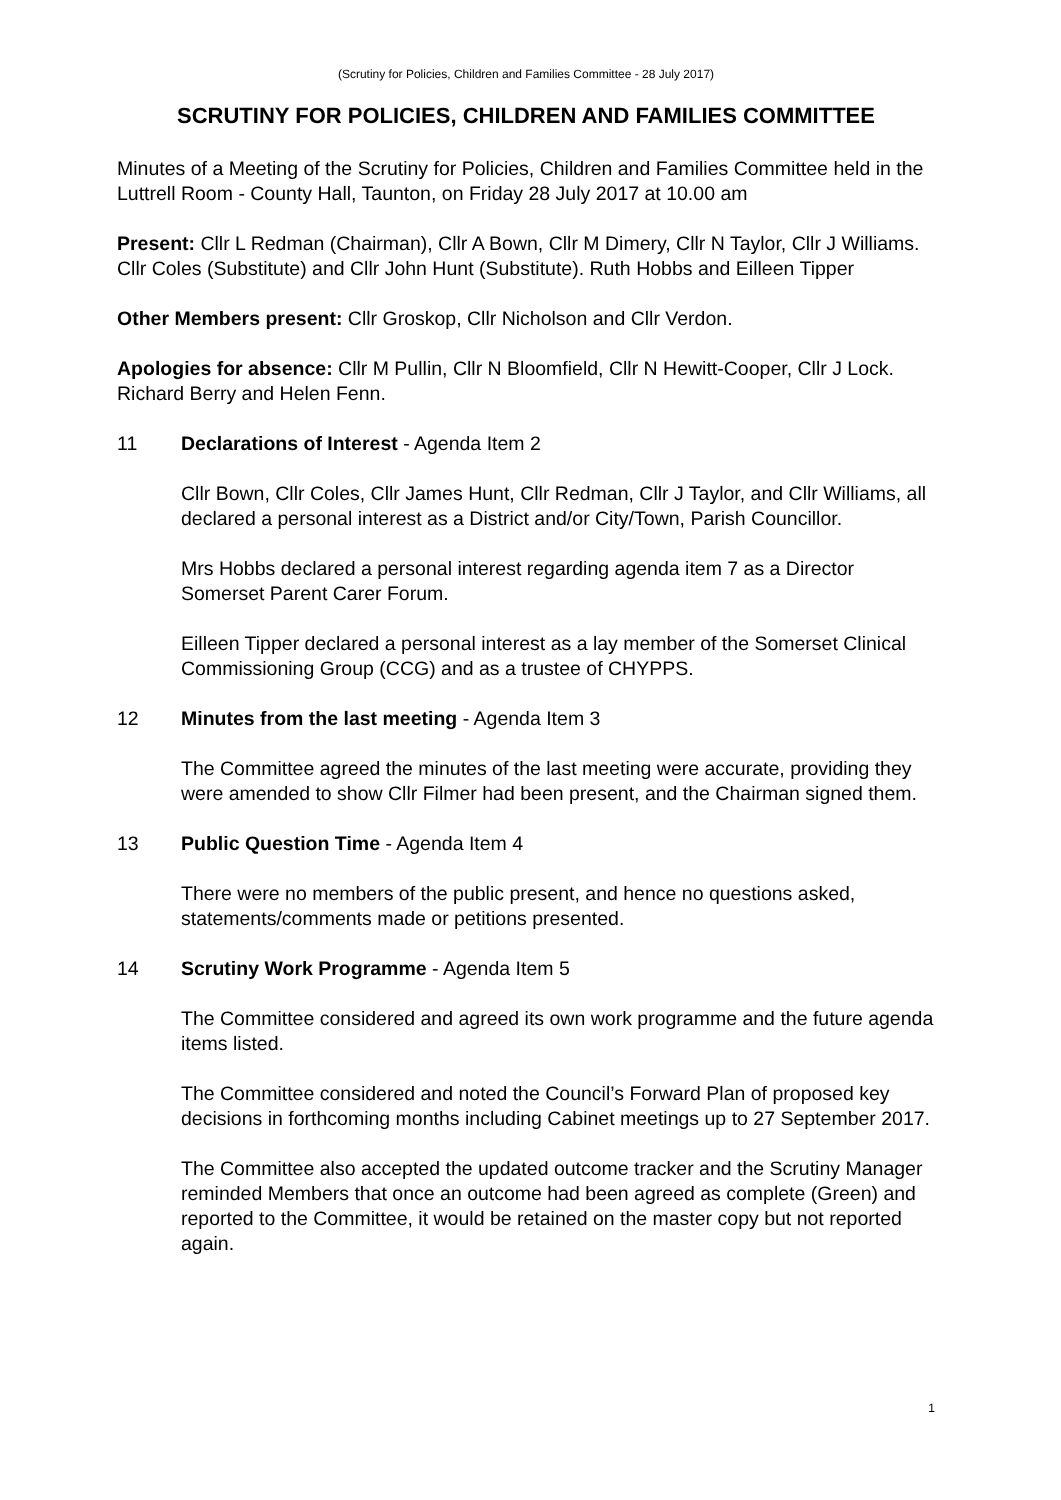(Scrutiny for Policies, Children and Families Committee - 28 July 2017)
SCRUTINY FOR POLICIES, CHILDREN AND FAMILIES COMMITTEE
Minutes of a Meeting of the Scrutiny for Policies, Children and Families Committee held in the Luttrell Room - County Hall, Taunton, on Friday 28 July 2017 at 10.00 am
Present: Cllr L Redman (Chairman), Cllr A Bown, Cllr M Dimery, Cllr N Taylor, Cllr J Williams. Cllr Coles (Substitute) and Cllr John Hunt (Substitute). Ruth Hobbs and Eilleen Tipper
Other Members present: Cllr Groskop, Cllr Nicholson and Cllr Verdon.
Apologies for absence: Cllr M Pullin, Cllr N Bloomfield, Cllr N Hewitt-Cooper, Cllr J Lock. Richard Berry and Helen Fenn.
11 Declarations of Interest - Agenda Item 2
Cllr Bown, Cllr Coles, Cllr James Hunt, Cllr Redman, Cllr J Taylor, and Cllr Williams, all declared a personal interest as a District and/or City/Town, Parish Councillor.
Mrs Hobbs declared a personal interest regarding agenda item 7 as a Director Somerset Parent Carer Forum.
Eilleen Tipper declared a personal interest as a lay member of the Somerset Clinical Commissioning Group (CCG) and as a trustee of CHYPPS.
12 Minutes from the last meeting - Agenda Item 3
The Committee agreed the minutes of the last meeting were accurate, providing they were amended to show Cllr Filmer had been present, and the Chairman signed them.
13 Public Question Time - Agenda Item 4
There were no members of the public present, and hence no questions asked, statements/comments made or petitions presented.
14 Scrutiny Work Programme - Agenda Item 5
The Committee considered and agreed its own work programme and the future agenda items listed.
The Committee considered and noted the Council’s Forward Plan of proposed key decisions in forthcoming months including Cabinet meetings up to 27 September 2017.
The Committee also accepted the updated outcome tracker and the Scrutiny Manager reminded Members that once an outcome had been agreed as complete (Green) and reported to the Committee, it would be retained on the master copy but not reported again.
1